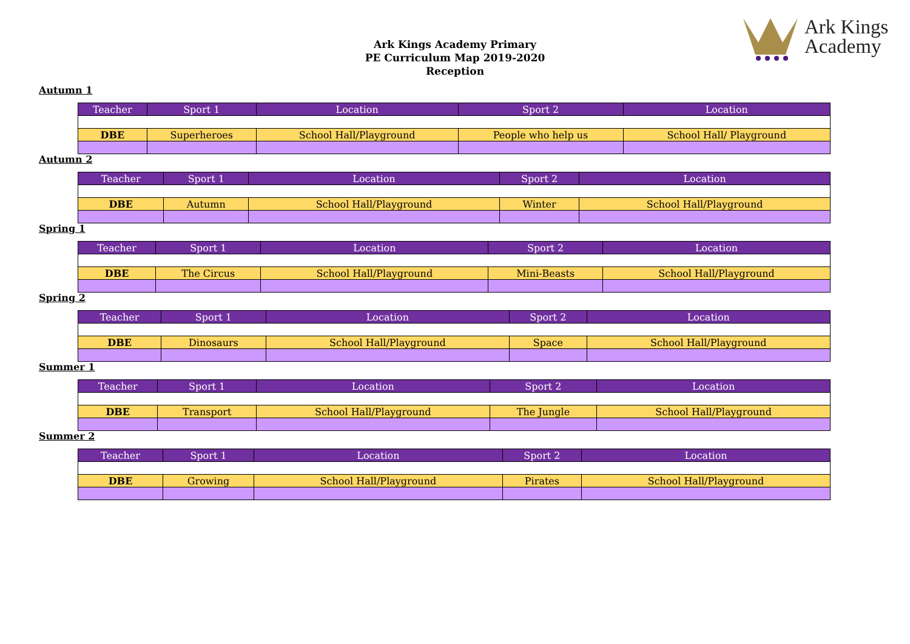Ark Kings
Academy
Ark Kings Academy Primary
PE Curriculum Map 2019-2020
Reception
Autumn 1
| Teacher | Sport 1 | Location | Sport 2 | Location |
| --- | --- | --- | --- | --- |
| DBE | Superheroes | School Hall/Playground | People who help us | School Hall/ Playground |
Autumn 2
| Teacher | Sport 1 | Location | Sport 2 | Location |
| --- | --- | --- | --- | --- |
| DBE | Autumn | School Hall/Playground | Winter | School Hall/Playground |
Spring 1
| Teacher | Sport 1 | Location | Sport 2 | Location |
| --- | --- | --- | --- | --- |
| DBE | The Circus | School Hall/Playground | Mini-Beasts | School Hall/Playground |
Spring 2
| Teacher | Sport 1 | Location | Sport 2 | Location |
| --- | --- | --- | --- | --- |
| DBE | Dinosaurs | School Hall/Playground | Space | School Hall/Playground |
Summer 1
| Teacher | Sport 1 | Location | Sport 2 | Location |
| --- | --- | --- | --- | --- |
| DBE | Transport | School Hall/Playground | The Jungle | School Hall/Playground |
Summer 2
| Teacher | Sport 1 | Location | Sport 2 | Location |
| --- | --- | --- | --- | --- |
| DBE | Growing | School Hall/Playground | Pirates | School Hall/Playground |